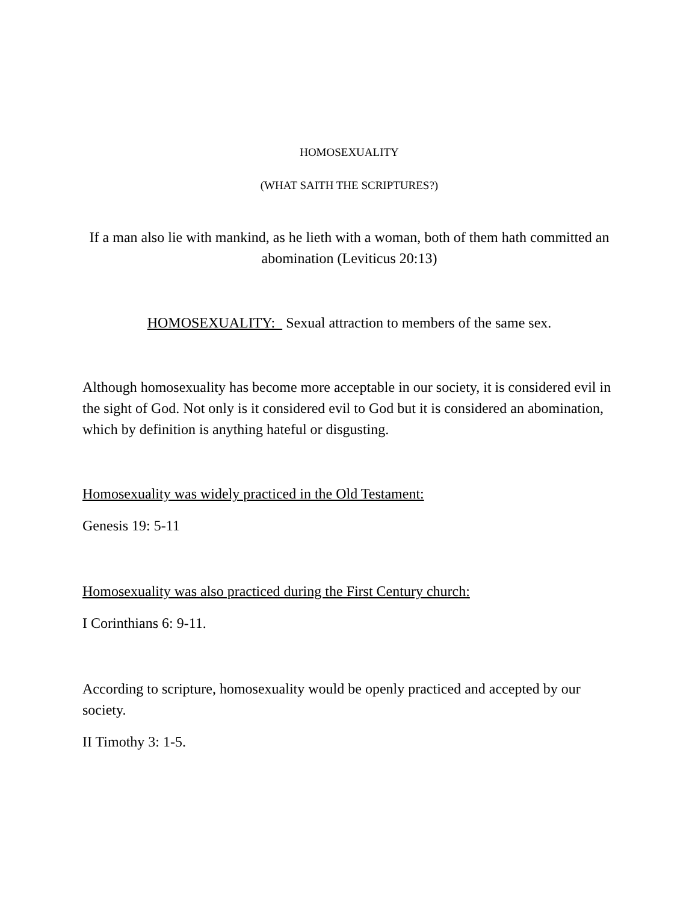HOMOSEXUALITY
(WHAT SAITH THE SCRIPTURES?)
If a man also lie with mankind, as he lieth with a woman, both of them hath committed an abomination (Leviticus 20:13)
HOMOSEXUALITY: Sexual attraction to members of the same sex.
Although homosexuality has become more acceptable in our society, it is considered evil in the sight of God. Not only is it considered evil to God but it is considered an abomination, which by definition is anything hateful or disgusting.
Homosexuality was widely practiced in the Old Testament:
Genesis 19: 5-11
Homosexuality was also practiced during the First Century church:
I Corinthians 6: 9-11.
According to scripture, homosexuality would be openly practiced and accepted by our society.
II Timothy 3: 1-5.